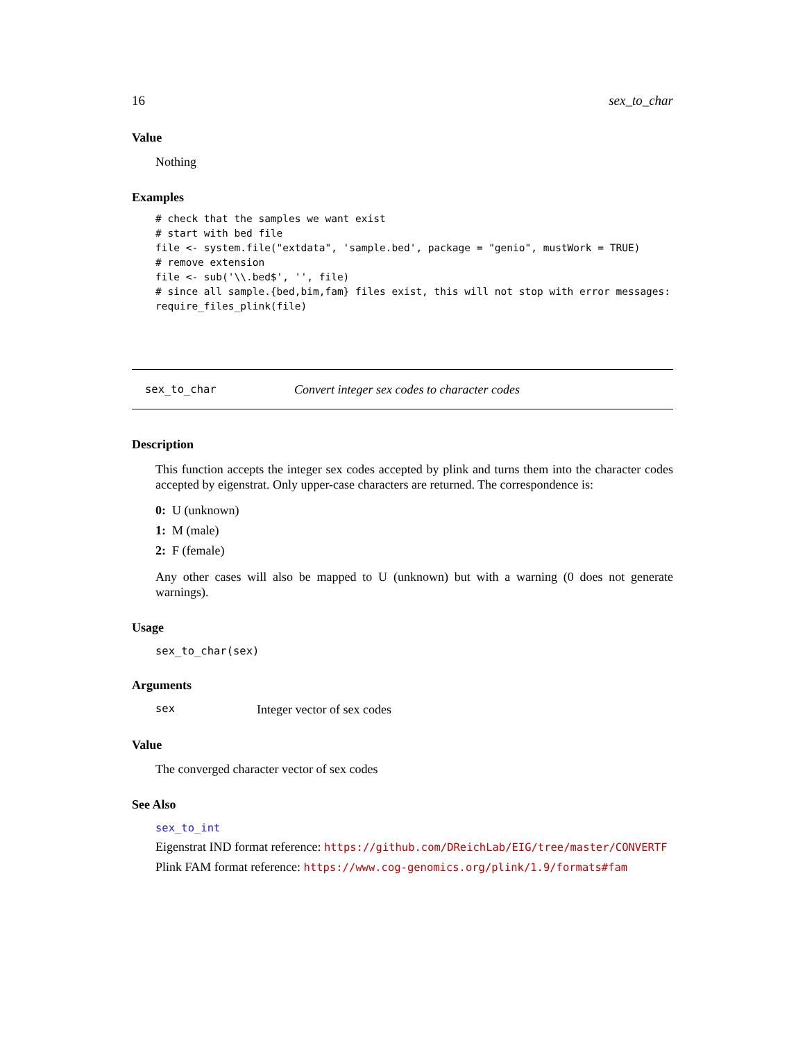16 sex_to_char
Value
Nothing
Examples
# check that the samples we want exist
# start with bed file
file <- system.file("extdata", 'sample.bed', package = "genio", mustWork = TRUE)
# remove extension
file <- sub('\\.bed$', '', file)
# since all sample.{bed,bim,fam} files exist, this will not stop with error messages:
require_files_plink(file)
sex_to_char Convert integer sex codes to character codes
Description
This function accepts the integer sex codes accepted by plink and turns them into the character codes accepted by eigenstrat. Only upper-case characters are returned. The correspondence is:
0: U (unknown)
1: M (male)
2: F (female)
Any other cases will also be mapped to U (unknown) but with a warning (0 does not generate warnings).
Usage
sex_to_char(sex)
Arguments
sex Integer vector of sex codes
Value
The converged character vector of sex codes
See Also
sex_to_int
Eigenstrat IND format reference: https://github.com/DReichLab/EIG/tree/master/CONVERTF
Plink FAM format reference: https://www.cog-genomics.org/plink/1.9/formats#fam